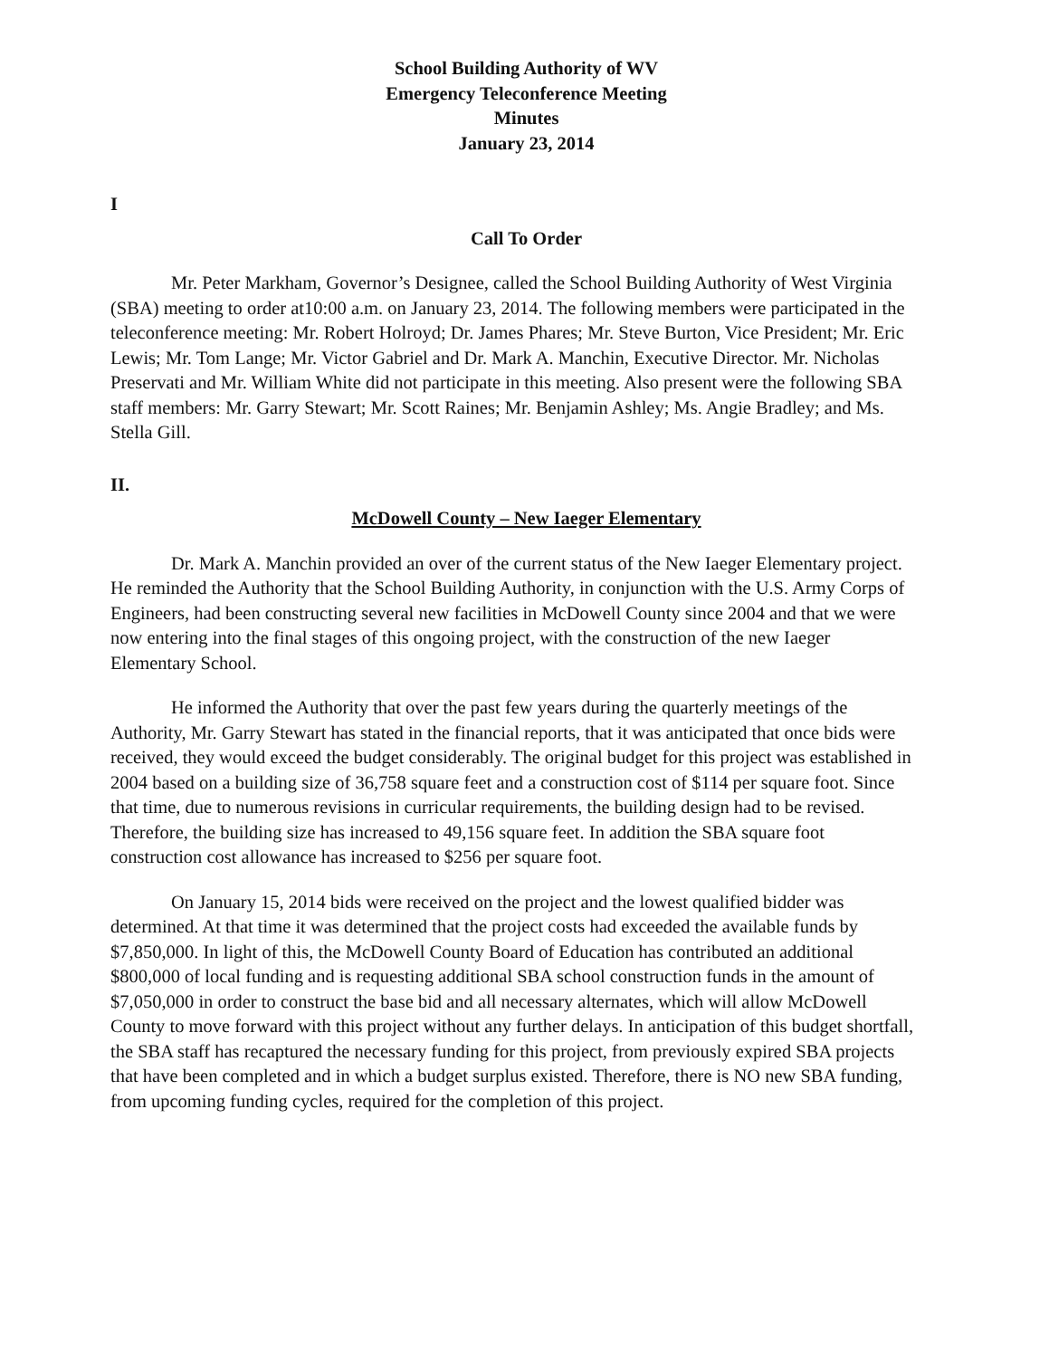School Building Authority of WV
Emergency Teleconference Meeting
Minutes
January 23, 2014
I
Call To Order
Mr. Peter Markham, Governor’s Designee, called the School Building Authority of West Virginia (SBA) meeting to order at10:00 a.m. on January 23, 2014. The following members were participated in the teleconference meeting: Mr. Robert Holroyd; Dr. James Phares; Mr. Steve Burton, Vice President; Mr. Eric Lewis; Mr. Tom Lange; Mr. Victor Gabriel and Dr. Mark A. Manchin, Executive Director. Mr. Nicholas Preservati and Mr. William White did not participate in this meeting. Also present were the following SBA staff members: Mr. Garry Stewart; Mr. Scott Raines; Mr. Benjamin Ashley; Ms. Angie Bradley; and Ms. Stella Gill.
II.
McDowell County – New Iaeger Elementary
Dr. Mark A. Manchin provided an over of the current status of the New Iaeger Elementary project. He reminded the Authority that the School Building Authority, in conjunction with the U.S. Army Corps of Engineers, had been constructing several new facilities in McDowell County since 2004 and that we were now entering into the final stages of this ongoing project, with the construction of the new Iaeger Elementary School.
He informed the Authority that over the past few years during the quarterly meetings of the Authority, Mr. Garry Stewart has stated in the financial reports, that it was anticipated that once bids were received, they would exceed the budget considerably. The original budget for this project was established in 2004 based on a building size of 36,758 square feet and a construction cost of $114 per square foot. Since that time, due to numerous revisions in curricular requirements, the building design had to be revised. Therefore, the building size has increased to 49,156 square feet. In addition the SBA square foot construction cost allowance has increased to $256 per square foot.
On January 15, 2014 bids were received on the project and the lowest qualified bidder was determined. At that time it was determined that the project costs had exceeded the available funds by $7,850,000. In light of this, the McDowell County Board of Education has contributed an additional $800,000 of local funding and is requesting additional SBA school construction funds in the amount of $7,050,000 in order to construct the base bid and all necessary alternates, which will allow McDowell County to move forward with this project without any further delays. In anticipation of this budget shortfall, the SBA staff has recaptured the necessary funding for this project, from previously expired SBA projects that have been completed and in which a budget surplus existed. Therefore, there is NO new SBA funding, from upcoming funding cycles, required for the completion of this project.